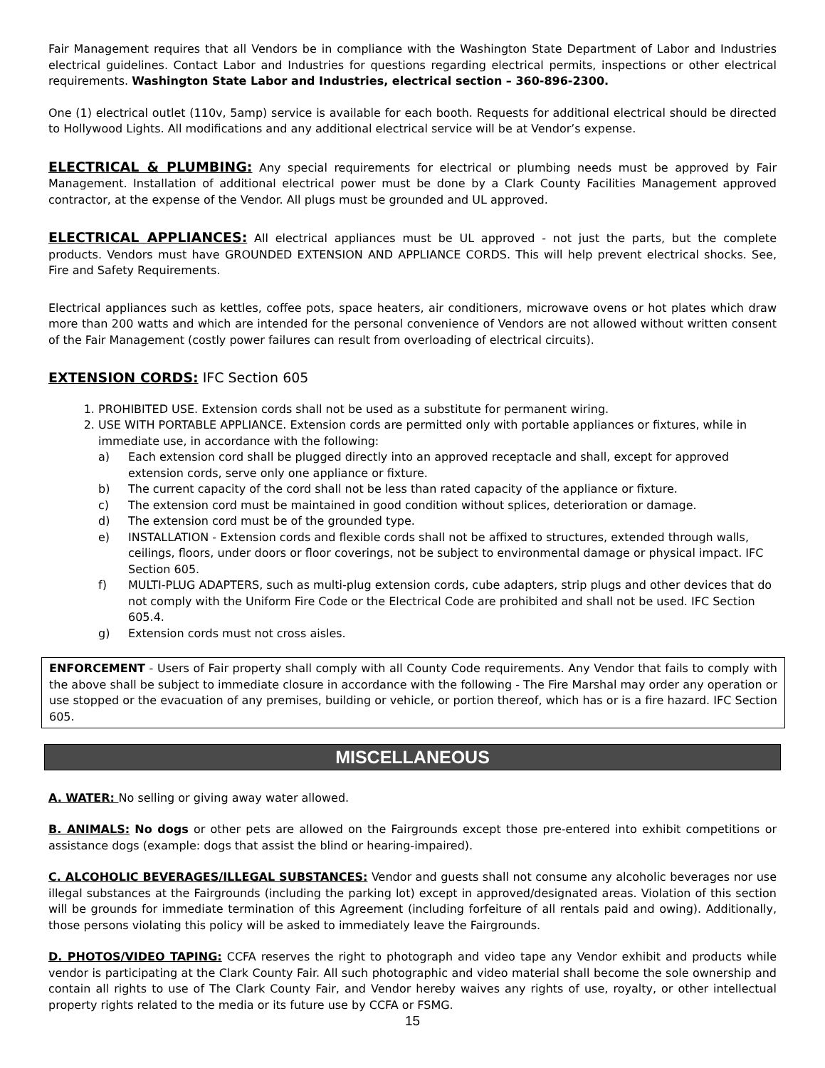Fair Management requires that all Vendors be in compliance with the Washington State Department of Labor and Industries electrical guidelines. Contact Labor and Industries for questions regarding electrical permits, inspections or other electrical requirements. Washington State Labor and Industries, electrical section – 360-896-2300.
One (1) electrical outlet (110v, 5amp) service is available for each booth. Requests for additional electrical should be directed to Hollywood Lights. All modifications and any additional electrical service will be at Vendor’s expense.
ELECTRICAL & PLUMBING: Any special requirements for electrical or plumbing needs must be approved by Fair Management. Installation of additional electrical power must be done by a Clark County Facilities Management approved contractor, at the expense of the Vendor. All plugs must be grounded and UL approved.
ELECTRICAL APPLIANCES: All electrical appliances must be UL approved - not just the parts, but the complete products. Vendors must have GROUNDED EXTENSION AND APPLIANCE CORDS. This will help prevent electrical shocks. See, Fire and Safety Requirements.
Electrical appliances such as kettles, coffee pots, space heaters, air conditioners, microwave ovens or hot plates which draw more than 200 watts and which are intended for the personal convenience of Vendors are not allowed without written consent of the Fair Management (costly power failures can result from overloading of electrical circuits).
EXTENSION CORDS: IFC Section 605
1. PROHIBITED USE. Extension cords shall not be used as a substitute for permanent wiring.
2. USE WITH PORTABLE APPLIANCE. Extension cords are permitted only with portable appliances or fixtures, while in immediate use, in accordance with the following:
a) Each extension cord shall be plugged directly into an approved receptacle and shall, except for approved extension cords, serve only one appliance or fixture.
b) The current capacity of the cord shall not be less than rated capacity of the appliance or fixture.
c) The extension cord must be maintained in good condition without splices, deterioration or damage.
d) The extension cord must be of the grounded type.
e) INSTALLATION - Extension cords and flexible cords shall not be affixed to structures, extended through walls, ceilings, floors, under doors or floor coverings, not be subject to environmental damage or physical impact. IFC Section 605.
f) MULTI-PLUG ADAPTERS, such as multi-plug extension cords, cube adapters, strip plugs and other devices that do not comply with the Uniform Fire Code or the Electrical Code are prohibited and shall not be used. IFC Section 605.4.
g) Extension cords must not cross aisles.
ENFORCEMENT - Users of Fair property shall comply with all County Code requirements. Any Vendor that fails to comply with the above shall be subject to immediate closure in accordance with the following - The Fire Marshal may order any operation or use stopped or the evacuation of any premises, building or vehicle, or portion thereof, which has or is a fire hazard. IFC Section 605.
MISCELLANEOUS
A. WATER: No selling or giving away water allowed.
B. ANIMALS: No dogs or other pets are allowed on the Fairgrounds except those pre-entered into exhibit competitions or assistance dogs (example: dogs that assist the blind or hearing-impaired).
C. ALCOHOLIC BEVERAGES/ILLEGAL SUBSTANCES: Vendor and guests shall not consume any alcoholic beverages nor use illegal substances at the Fairgrounds (including the parking lot) except in approved/designated areas. Violation of this section will be grounds for immediate termination of this Agreement (including forfeiture of all rentals paid and owing). Additionally, those persons violating this policy will be asked to immediately leave the Fairgrounds.
D. PHOTOS/VIDEO TAPING: CCFA reserves the right to photograph and video tape any Vendor exhibit and products while vendor is participating at the Clark County Fair. All such photographic and video material shall become the sole ownership and contain all rights to use of The Clark County Fair, and Vendor hereby waives any rights of use, royalty, or other intellectual property rights related to the media or its future use by CCFA or FSMG.
15